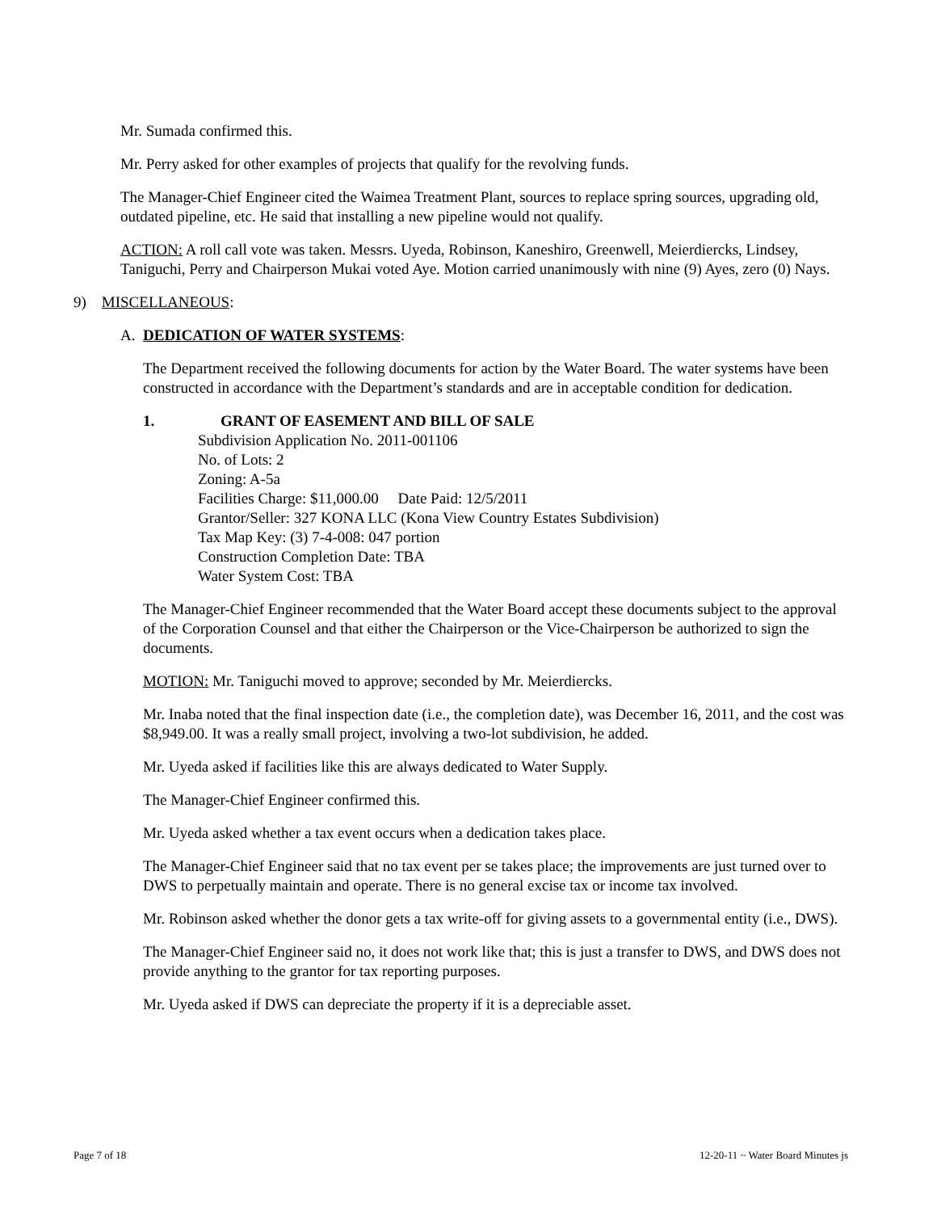Mr. Sumada confirmed this.
Mr. Perry asked for other examples of projects that qualify for the revolving funds.
The Manager-Chief Engineer cited the Waimea Treatment Plant, sources to replace spring sources, upgrading old, outdated pipeline, etc. He said that installing a new pipeline would not qualify.
ACTION: A roll call vote was taken. Messrs. Uyeda, Robinson, Kaneshiro, Greenwell, Meierdiercks, Lindsey, Taniguchi, Perry and Chairperson Mukai voted Aye. Motion carried unanimously with nine (9) Ayes, zero (0) Nays.
9) MISCELLANEOUS:
A. DEDICATION OF WATER SYSTEMS:
The Department received the following documents for action by the Water Board. The water systems have been constructed in accordance with the Department’s standards and are in acceptable condition for dedication.
1. GRANT OF EASEMENT AND BILL OF SALE
Subdivision Application No. 2011-001106
No. of Lots: 2
Zoning: A-5a
Facilities Charge: $11,000.00 Date Paid: 12/5/2011
Grantor/Seller: 327 KONA LLC (Kona View Country Estates Subdivision)
Tax Map Key: (3) 7-4-008: 047 portion
Construction Completion Date: TBA
Water System Cost: TBA
The Manager-Chief Engineer recommended that the Water Board accept these documents subject to the approval of the Corporation Counsel and that either the Chairperson or the Vice-Chairperson be authorized to sign the documents.
MOTION: Mr. Taniguchi moved to approve; seconded by Mr. Meierdiercks.
Mr. Inaba noted that the final inspection date (i.e., the completion date), was December 16, 2011, and the cost was $8,949.00. It was a really small project, involving a two-lot subdivision, he added.
Mr. Uyeda asked if facilities like this are always dedicated to Water Supply.
The Manager-Chief Engineer confirmed this.
Mr. Uyeda asked whether a tax event occurs when a dedication takes place.
The Manager-Chief Engineer said that no tax event per se takes place; the improvements are just turned over to DWS to perpetually maintain and operate. There is no general excise tax or income tax involved.
Mr. Robinson asked whether the donor gets a tax write-off for giving assets to a governmental entity (i.e., DWS).
The Manager-Chief Engineer said no, it does not work like that; this is just a transfer to DWS, and DWS does not provide anything to the grantor for tax reporting purposes.
Mr. Uyeda asked if DWS can depreciate the property if it is a depreciable asset.
Page 7 of 18 12-20-11 ~ Water Board Minutes js